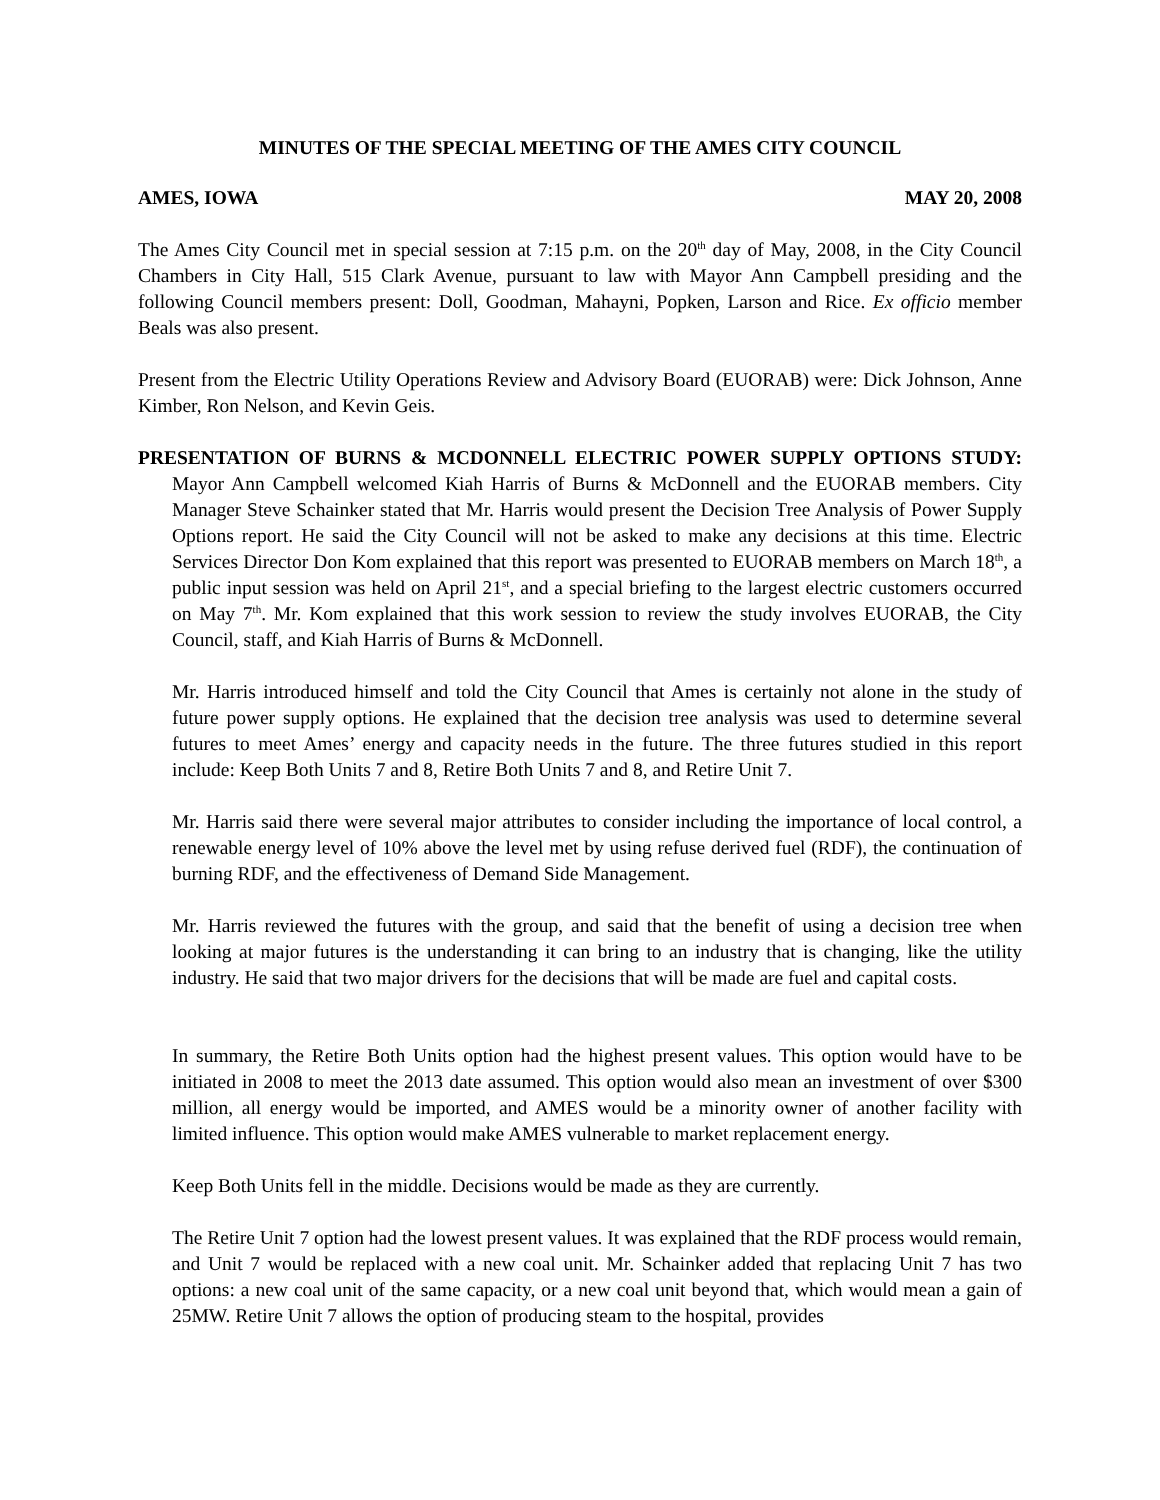MINUTES OF THE SPECIAL MEETING OF THE AMES CITY COUNCIL
AMES, IOWA MAY 20, 2008
The Ames City Council met in special session at 7:15 p.m. on the 20<sup>th</sup> day of May, 2008, in the City Council Chambers in City Hall, 515 Clark Avenue, pursuant to law with Mayor Ann Campbell presiding and the following Council members present: Doll, Goodman, Mahayni, Popken, Larson and Rice. Ex officio member Beals was also present.
Present from the Electric Utility Operations Review and Advisory Board (EUORAB) were: Dick Johnson, Anne Kimber, Ron Nelson, and Kevin Geis.
PRESENTATION OF BURNS & MCDONNELL ELECTRIC POWER SUPPLY OPTIONS STUDY: Mayor Ann Campbell welcomed Kiah Harris of Burns & McDonnell and the EUORAB members. City Manager Steve Schainker stated that Mr. Harris would present the Decision Tree Analysis of Power Supply Options report. He said the City Council will not be asked to make any decisions at this time. Electric Services Director Don Kom explained that this report was presented to EUORAB members on March 18<sup>th</sup>, a public input session was held on April 21<sup>st</sup>, and a special briefing to the largest electric customers occurred on May 7<sup>th</sup>. Mr. Kom explained that this work session to review the study involves EUORAB, the City Council, staff, and Kiah Harris of Burns & McDonnell.
Mr. Harris introduced himself and told the City Council that Ames is certainly not alone in the study of future power supply options. He explained that the decision tree analysis was used to determine several futures to meet Ames’ energy and capacity needs in the future. The three futures studied in this report include: Keep Both Units 7 and 8, Retire Both Units 7 and 8, and Retire Unit 7.
Mr. Harris said there were several major attributes to consider including the importance of local control, a renewable energy level of 10% above the level met by using refuse derived fuel (RDF), the continuation of burning RDF, and the effectiveness of Demand Side Management.
Mr. Harris reviewed the futures with the group, and said that the benefit of using a decision tree when looking at major futures is the understanding it can bring to an industry that is changing, like the utility industry. He said that two major drivers for the decisions that will be made are fuel and capital costs.
In summary, the Retire Both Units option had the highest present values. This option would have to be initiated in 2008 to meet the 2013 date assumed. This option would also mean an investment of over $300 million, all energy would be imported, and AMES would be a minority owner of another facility with limited influence. This option would make AMES vulnerable to market replacement energy.
Keep Both Units fell in the middle. Decisions would be made as they are currently.
The Retire Unit 7 option had the lowest present values. It was explained that the RDF process would remain, and Unit 7 would be replaced with a new coal unit. Mr. Schainker added that replacing Unit 7 has two options: a new coal unit of the same capacity, or a new coal unit beyond that, which would mean a gain of 25MW. Retire Unit 7 allows the option of producing steam to the hospital, provides